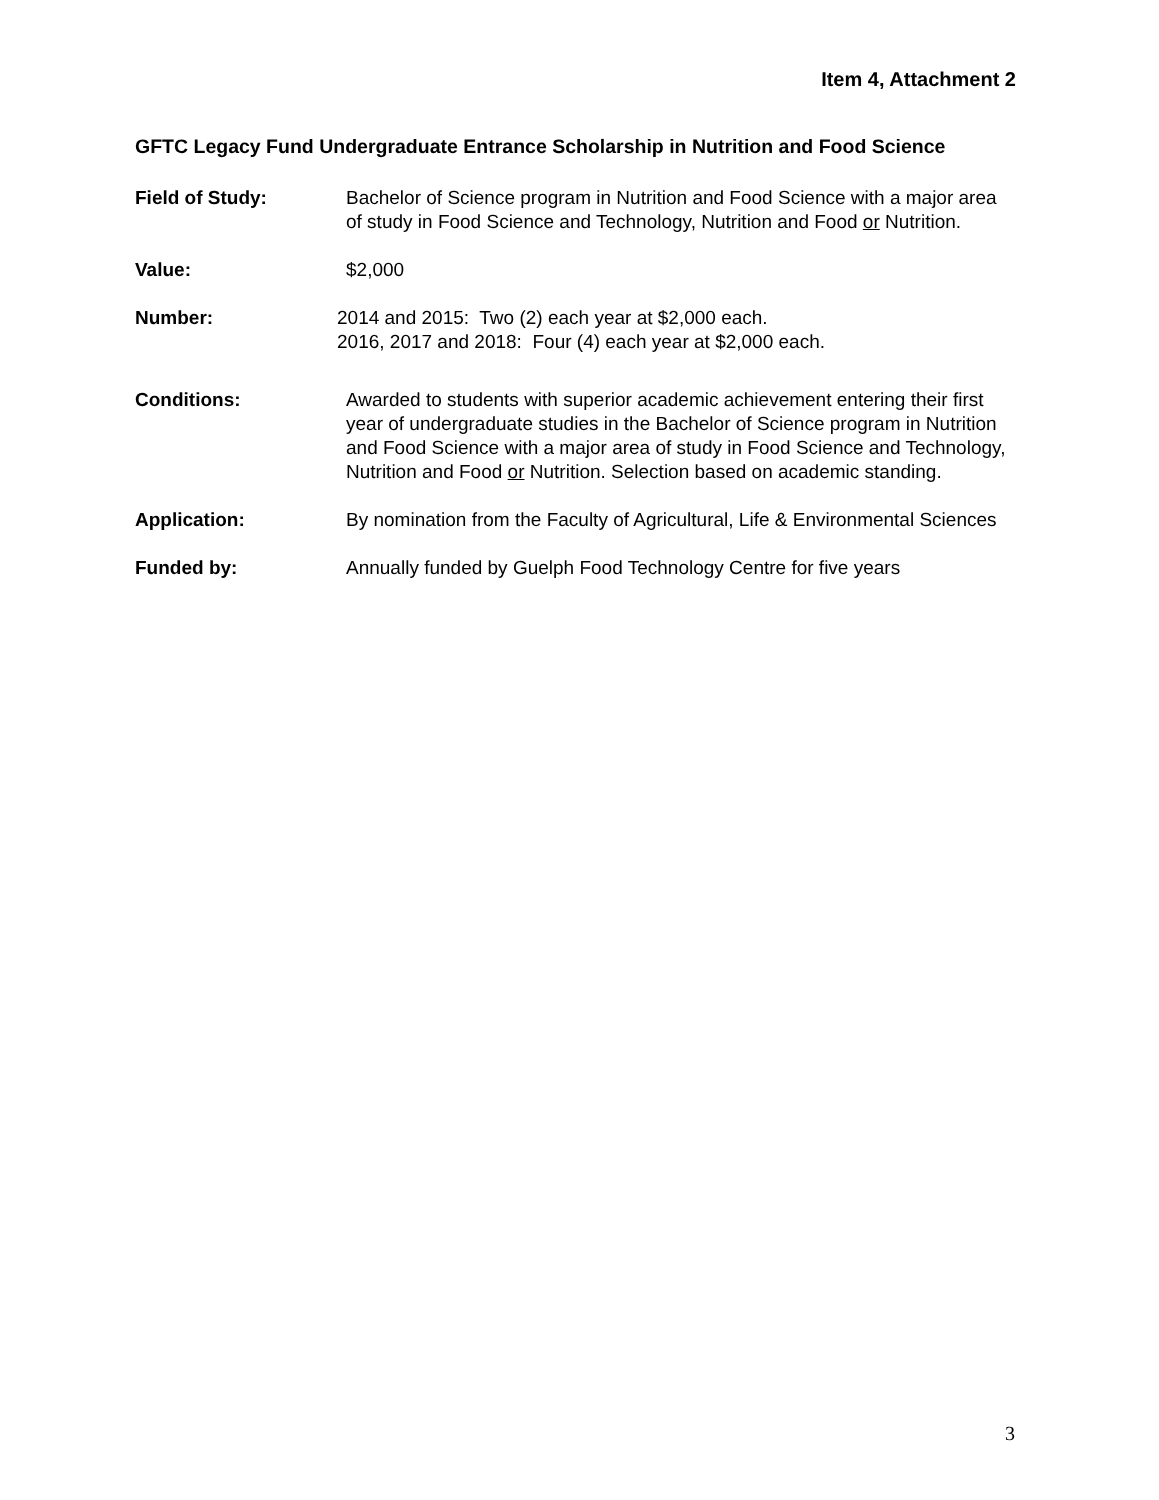Item 4, Attachment 2
GFTC Legacy Fund Undergraduate Entrance Scholarship in Nutrition and Food Science
Field of Study: Bachelor of Science program in Nutrition and Food Science with a major area of study in Food Science and Technology, Nutrition and Food or Nutrition.
Value: $2,000
Number: 2014 and 2015: Two (2) each year at $2,000 each.
2016, 2017 and 2018: Four (4) each year at $2,000 each.
Conditions: Awarded to students with superior academic achievement entering their first year of undergraduate studies in the Bachelor of Science program in Nutrition and Food Science with a major area of study in Food Science and Technology, Nutrition and Food or Nutrition. Selection based on academic standing.
Application: By nomination from the Faculty of Agricultural, Life & Environmental Sciences
Funded by: Annually funded by Guelph Food Technology Centre for five years
3